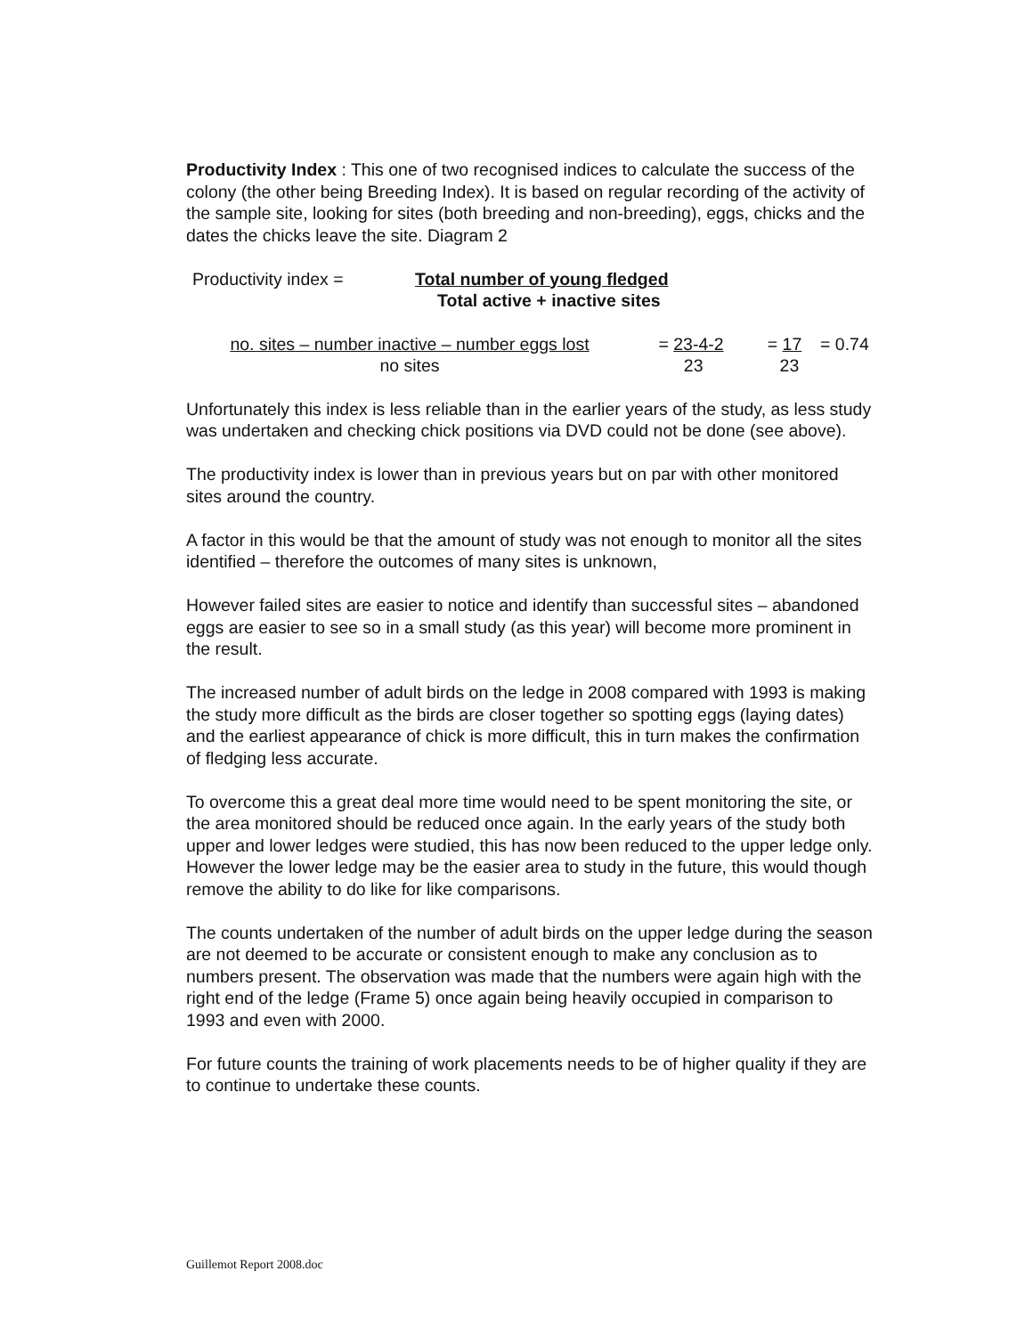Productivity Index : This one of two recognised indices to calculate the success of the colony (the other being Breeding Index). It is based on regular recording of the activity of the sample site, looking for sites (both breeding and non-breeding), eggs, chicks and the dates the chicks leave the site. Diagram 2
Productivity index = Total number of young fledged
Total active + inactive sites
no. sites – number inactive – number eggs lost
no sites
= 23-4-2
23
= 17
23
= 0.74
Unfortunately this index is less reliable than in the earlier years of the study, as less study was undertaken and checking chick positions via DVD could not be done (see above).
The productivity index is lower than in previous years but on par with other monitored sites around the country.
A factor in this would be that the amount of study was not enough to monitor all the sites identified – therefore the outcomes of many sites is unknown,
However failed sites are easier to notice and identify than successful sites – abandoned eggs are easier to see so in a small study (as this year) will become more prominent in the result.
The increased number of adult birds on the ledge in 2008 compared with 1993 is making the study more difficult as the birds are closer together so spotting eggs (laying dates) and the earliest appearance of chick is more difficult, this in turn makes the confirmation of fledging less accurate.
To overcome this a great deal more time would need to be spent monitoring the site, or the area monitored should be reduced once again. In the early years of the study both upper and lower ledges were studied, this has now been reduced to the upper ledge only. However the lower ledge may be the easier area to study in the future, this would though remove the ability to do like for like comparisons.
The counts undertaken of the number of adult birds on the upper ledge during the season are not deemed to be accurate or consistent enough to make any conclusion as to numbers present. The observation was made that the numbers were again high with the right end of the ledge (Frame 5) once again being heavily occupied in comparison to 1993 and even with 2000.
For future counts the training of work placements needs to be of higher quality if they are to continue to undertake these counts.
Guillemot Report 2008.doc